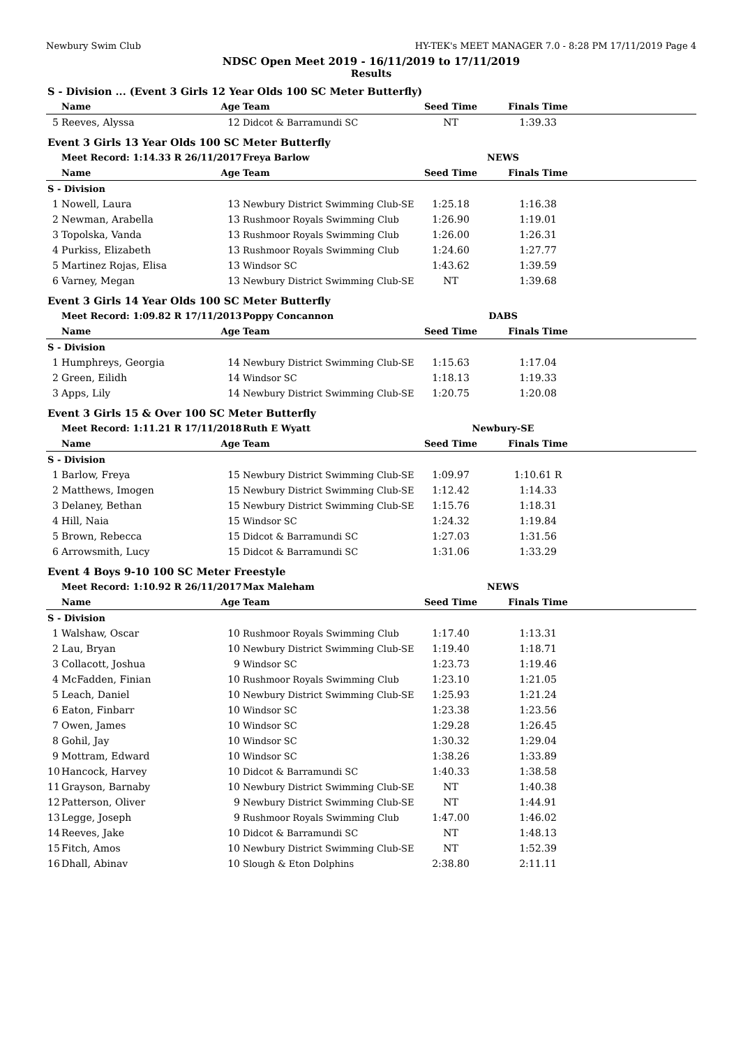Newbury Swim Club HY-TEK's MEET MANAGER 7.0 - 8:28 PM 17/11/2019 Page 4
NDSC Open Meet 2019 - 16/11/2019 to 17/11/2019
Results
| S - Division ... (Event 3 Girls 12 Year Olds 100 SC Meter Butterfly) | | | | | | |
| | Name | Age | Team | Seed Time | Finals Time | |
| 5 | Reeves, Alyssa | 12 | Didcot & Barramundi SC | NT | 1:39.33 | |
| Event 3 Girls 13 Year Olds 100 SC Meter Butterfly | | | | | | |
| | Meet Record: 1:14.33 R 26/11/2017 | | Freya Barlow | NEWS | | |
| | Name | Age | Team | Seed Time | Finals Time | |
| S - Division | | | | | | |
| 1 | Nowell, Laura | 13 | Newbury District Swimming Club-SE | 1:25.18 | 1:16.38 | |
| 2 | Newman, Arabella | 13 | Rushmoor Royals Swimming Club | 1:26.90 | 1:19.01 | |
| 3 | Topolska, Vanda | 13 | Rushmoor Royals Swimming Club | 1:26.00 | 1:26.31 | |
| 4 | Purkiss, Elizabeth | 13 | Rushmoor Royals Swimming Club | 1:24.60 | 1:27.77 | |
| 5 | Martinez Rojas, Elisa | 13 | Windsor SC | 1:43.62 | 1:39.59 | |
| 6 | Varney, Megan | 13 | Newbury District Swimming Club-SE | NT | 1:39.68 | |
| Event 3 Girls 14 Year Olds 100 SC Meter Butterfly | | | | | | |
| | Meet Record: 1:09.82 R 17/11/2013 | | Poppy Concannon | DABS | | |
| | Name | Age | Team | Seed Time | Finals Time | |
| S - Division | | | | | | |
| 1 | Humphreys, Georgia | 14 | Newbury District Swimming Club-SE | 1:15.63 | 1:17.04 | |
| 2 | Green, Eilidh | 14 | Windsor SC | 1:18.13 | 1:19.33 | |
| 3 | Apps, Lily | 14 | Newbury District Swimming Club-SE | 1:20.75 | 1:20.08 | |
| Event 3 Girls 15 & Over 100 SC Meter Butterfly | | | | | | |
| | Meet Record: 1:11.21 R 17/11/2018 | | Ruth E Wyatt | Newbury-SE | | |
| | Name | Age | Team | Seed Time | Finals Time | |
| S - Division | | | | | | |
| 1 | Barlow, Freya | 15 | Newbury District Swimming Club-SE | 1:09.97 | 1:10.61 R | |
| 2 | Matthews, Imogen | 15 | Newbury District Swimming Club-SE | 1:12.42 | 1:14.33 | |
| 3 | Delaney, Bethan | 15 | Newbury District Swimming Club-SE | 1:15.76 | 1:18.31 | |
| 4 | Hill, Naia | 15 | Windsor SC | 1:24.32 | 1:19.84 | |
| 5 | Brown, Rebecca | 15 | Didcot & Barramundi SC | 1:27.03 | 1:31.56 | |
| 6 | Arrowsmith, Lucy | 15 | Didcot & Barramundi SC | 1:31.06 | 1:33.29 | |
| Event 4 Boys 9-10 100 SC Meter Freestyle | | | | | | |
| | Meet Record: 1:10.92 R 26/11/2017 | | Max Maleham | NEWS | | |
| | Name | Age | Team | Seed Time | Finals Time | |
| S - Division | | | | | | |
| 1 | Walshaw, Oscar | 10 | Rushmoor Royals Swimming Club | 1:17.40 | 1:13.31 | |
| 2 | Lau, Bryan | 10 | Newbury District Swimming Club-SE | 1:19.40 | 1:18.71 | |
| 3 | Collacott, Joshua | 9 | Windsor SC | 1:23.73 | 1:19.46 | |
| 4 | McFadden, Finian | 10 | Rushmoor Royals Swimming Club | 1:23.10 | 1:21.05 | |
| 5 | Leach, Daniel | 10 | Newbury District Swimming Club-SE | 1:25.93 | 1:21.24 | |
| 6 | Eaton, Finbarr | 10 | Windsor SC | 1:23.38 | 1:23.56 | |
| 7 | Owen, James | 10 | Windsor SC | 1:29.28 | 1:26.45 | |
| 8 | Gohil, Jay | 10 | Windsor SC | 1:30.32 | 1:29.04 | |
| 9 | Mottram, Edward | 10 | Windsor SC | 1:38.26 | 1:33.89 | |
| 10 | Hancock, Harvey | 10 | Didcot & Barramundi SC | 1:40.33 | 1:38.58 | |
| 11 | Grayson, Barnaby | 10 | Newbury District Swimming Club-SE | NT | 1:40.38 | |
| 12 | Patterson, Oliver | 9 | Newbury District Swimming Club-SE | NT | 1:44.91 | |
| 13 | Legge, Joseph | 9 | Rushmoor Royals Swimming Club | 1:47.00 | 1:46.02 | |
| 14 | Reeves, Jake | 10 | Didcot & Barramundi SC | NT | 1:48.13 | |
| 15 | Fitch, Amos | 10 | Newbury District Swimming Club-SE | NT | 1:52.39 | |
| 16 | Dhall, Abinav | 10 | Slough & Eton Dolphins | 2:38.80 | 2:11.11 | |